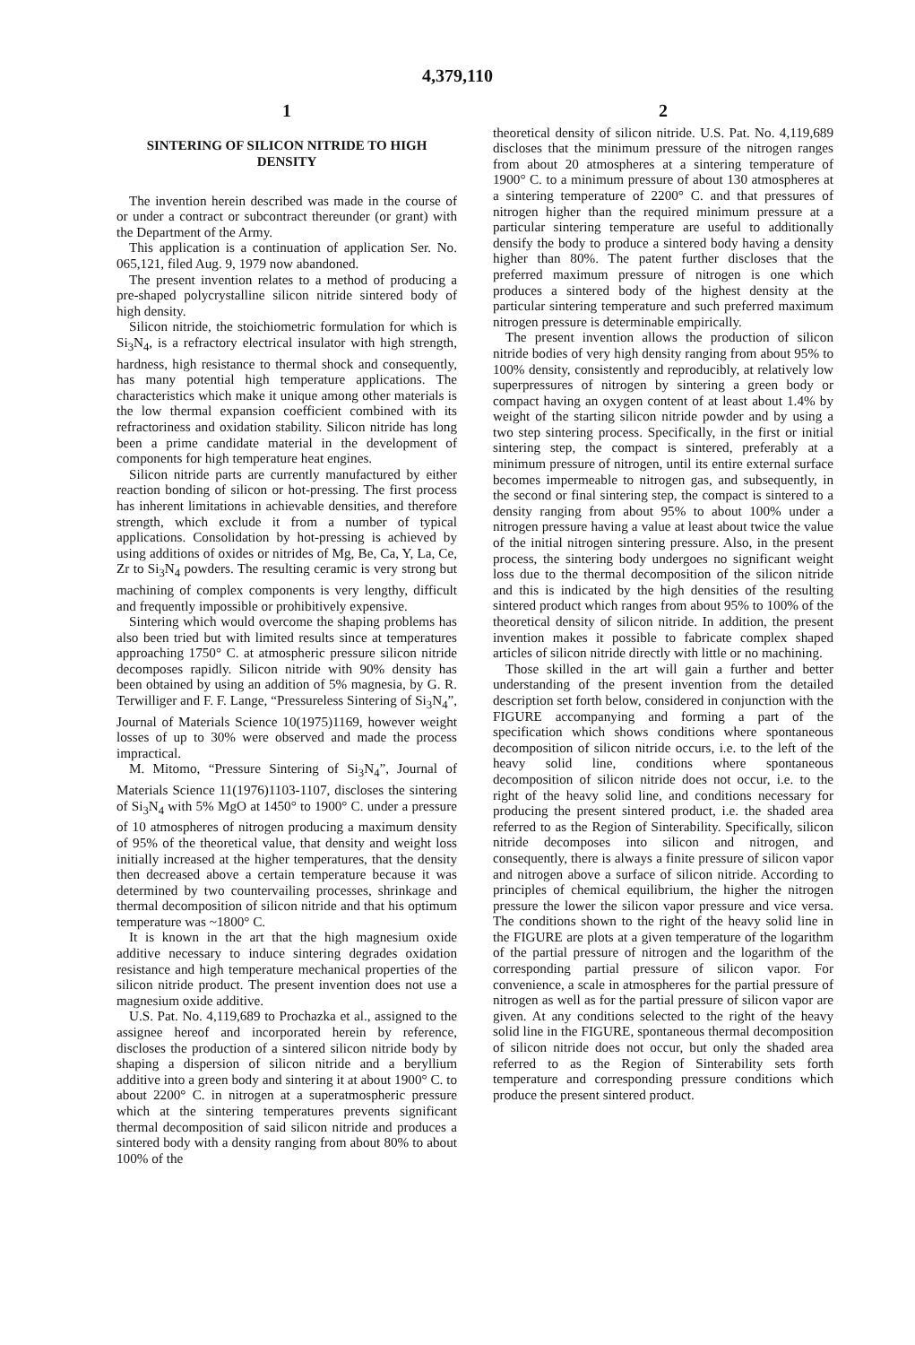4,379,110
1
SINTERING OF SILICON NITRIDE TO HIGH DENSITY
The invention herein described was made in the course of or under a contract or subcontract thereunder (or grant) with the Department of the Army.
This application is a continuation of application Ser. No. 065,121, filed Aug. 9, 1979 now abandoned.
The present invention relates to a method of producing a pre-shaped polycrystalline silicon nitride sintered body of high density.
Silicon nitride, the stoichiometric formulation for which is Si<sub>3</sub>N<sub>4</sub>, is a refractory electrical insulator with high strength, hardness, high resistance to thermal shock and consequently, has many potential high temperature applications. The characteristics which make it unique among other materials is the low thermal expansion coefficient combined with its refractoriness and oxidation stability. Silicon nitride has long been a prime candidate material in the development of components for high temperature heat engines.
Silicon nitride parts are currently manufactured by either reaction bonding of silicon or hot-pressing. The first process has inherent limitations in achievable densities, and therefore strength, which exclude it from a number of typical applications. Consolidation by hot-pressing is achieved by using additions of oxides or nitrides of Mg, Be, Ca, Y, La, Ce, Zr to Si<sub>3</sub>N<sub>4</sub> powders. The resulting ceramic is very strong but machining of complex components is very lengthy, difficult and frequently impossible or prohibitively expensive.
Sintering which would overcome the shaping problems has also been tried but with limited results since at temperatures approaching 1750° C. at atmospheric pressure silicon nitride decomposes rapidly. Silicon nitride with 90% density has been obtained by using an addition of 5% magnesia, by G. R. Terwilliger and F. F. Lange, “Pressureless Sintering of Si<sub>3</sub>N<sub>4</sub>”, Journal of Materials Science 10(1975)1169, however weight losses of up to 30% were observed and made the process impractical.
M. Mitomo, “Pressure Sintering of Si<sub>3</sub>N<sub>4</sub>”, Journal of Materials Science 11(1976)1103-1107, discloses the sintering of Si<sub>3</sub>N<sub>4</sub> with 5% MgO at 1450° to 1900° C. under a pressure of 10 atmospheres of nitrogen producing a maximum density of 95% of the theoretical value, that density and weight loss initially increased at the higher temperatures, that the density then decreased above a certain temperature because it was determined by two countervailing processes, shrinkage and thermal decomposition of silicon nitride and that his optimum temperature was ~1800° C.
It is known in the art that the high magnesium oxide additive necessary to induce sintering degrades oxidation resistance and high temperature mechanical properties of the silicon nitride product. The present invention does not use a magnesium oxide additive.
U.S. Pat. No. 4,119,689 to Prochazka et al., assigned to the assignee hereof and incorporated herein by reference, discloses the production of a sintered silicon nitride body by shaping a dispersion of silicon nitride and a beryllium additive into a green body and sintering it at about 1900° C. to about 2200° C. in nitrogen at a superatmospheric pressure which at the sintering temperatures prevents significant thermal decomposition of said silicon nitride and produces a sintered body with a density ranging from about 80% to about 100% of the
2
theoretical density of silicon nitride. U.S. Pat. No. 4,119,689 discloses that the minimum pressure of the nitrogen ranges from about 20 atmospheres at a sintering temperature of 1900° C. to a minimum pressure of about 130 atmospheres at a sintering temperature of 2200° C. and that pressures of nitrogen higher than the required minimum pressure at a particular sintering temperature are useful to additionally densify the body to produce a sintered body having a density higher than 80%. The patent further discloses that the preferred maximum pressure of nitrogen is one which produces a sintered body of the highest density at the particular sintering temperature and such preferred maximum nitrogen pressure is determinable empirically.
The present invention allows the production of silicon nitride bodies of very high density ranging from about 95% to 100% density, consistently and reproducibly, at relatively low superpressures of nitrogen by sintering a green body or compact having an oxygen content of at least about 1.4% by weight of the starting silicon nitride powder and by using a two step sintering process. Specifically, in the first or initial sintering step, the compact is sintered, preferably at a minimum pressure of nitrogen, until its entire external surface becomes impermeable to nitrogen gas, and subsequently, in the second or final sintering step, the compact is sintered to a density ranging from about 95% to about 100% under a nitrogen pressure having a value at least about twice the value of the initial nitrogen sintering pressure. Also, in the present process, the sintering body undergoes no significant weight loss due to the thermal decomposition of the silicon nitride and this is indicated by the high densities of the resulting sintered product which ranges from about 95% to 100% of the theoretical density of silicon nitride. In addition, the present invention makes it possible to fabricate complex shaped articles of silicon nitride directly with little or no machining.
Those skilled in the art will gain a further and better understanding of the present invention from the detailed description set forth below, considered in conjunction with the FIGURE accompanying and forming a part of the specification which shows conditions where spontaneous decomposition of silicon nitride occurs, i.e. to the left of the heavy solid line, conditions where spontaneous decomposition of silicon nitride does not occur, i.e. to the right of the heavy solid line, and conditions necessary for producing the present sintered product, i.e. the shaded area referred to as the Region of Sinterability. Specifically, silicon nitride decomposes into silicon and nitrogen, and consequently, there is always a finite pressure of silicon vapor and nitrogen above a surface of silicon nitride. According to principles of chemical equilibrium, the higher the nitrogen pressure the lower the silicon vapor pressure and vice versa. The conditions shown to the right of the heavy solid line in the FIGURE are plots at a given temperature of the logarithm of the partial pressure of nitrogen and the logarithm of the corresponding partial pressure of silicon vapor. For convenience, a scale in atmospheres for the partial pressure of nitrogen as well as for the partial pressure of silicon vapor are given. At any conditions selected to the right of the heavy solid line in the FIGURE, spontaneous thermal decomposition of silicon nitride does not occur, but only the shaded area referred to as the Region of Sinterability sets forth temperature and corresponding pressure conditions which produce the present sintered product.